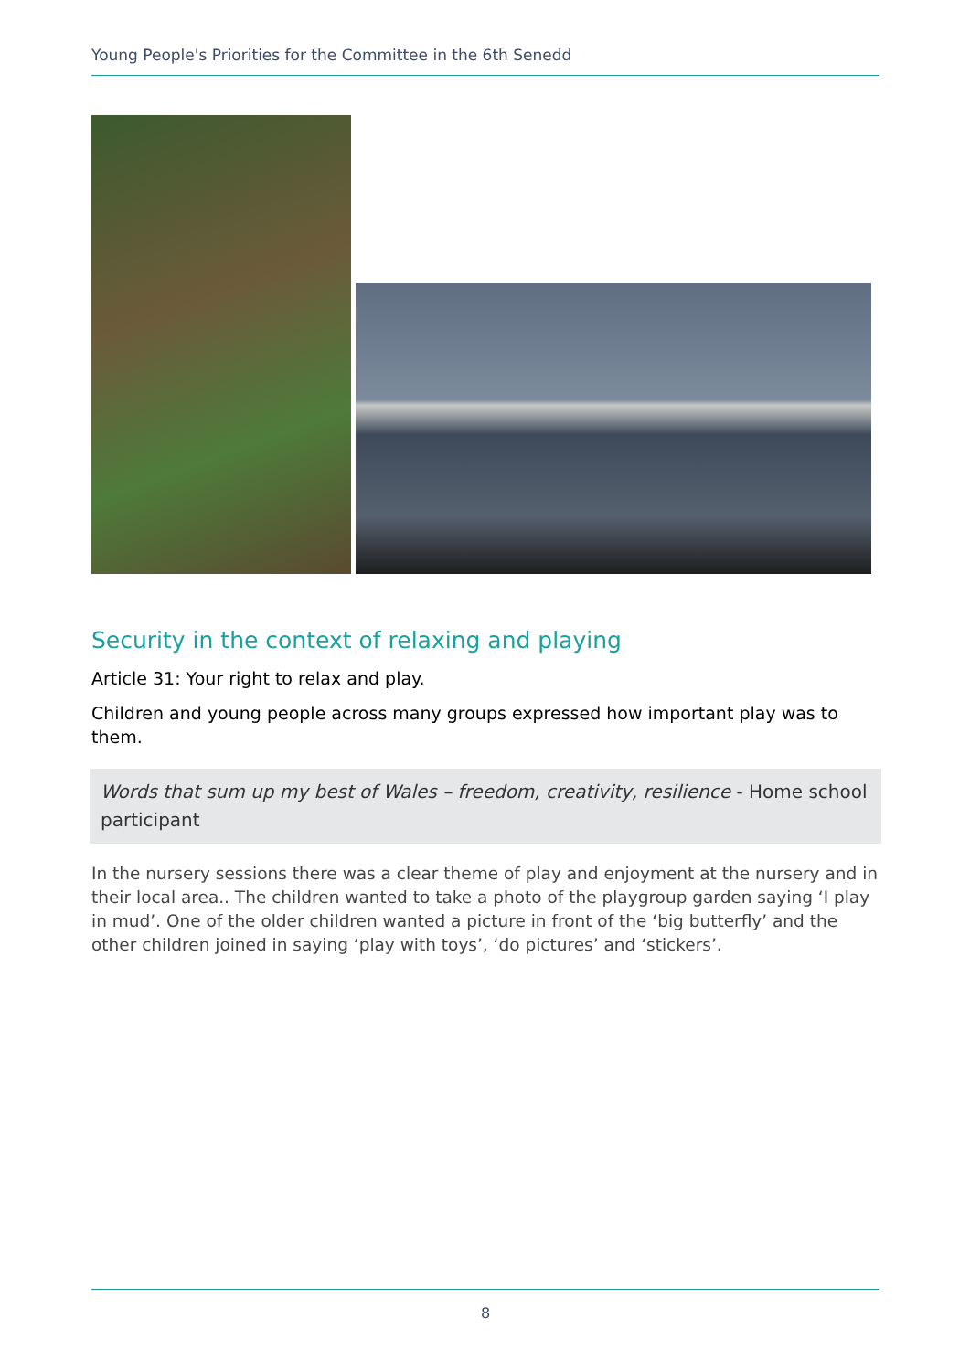Young People's Priorities for the Committee in the 6th Senedd
Security in the context of relaxing and playing
Article 31: Your right to relax and play.
Children and young people across many groups expressed how important play was to them.
Words that sum up my best of Wales – freedom, creativity, resilience - Home school participant
In the nursery sessions there was a clear theme of play and enjoyment at the nursery and in their local area.. The children wanted to take a photo of the playgroup garden saying ‘I play in mud’. One of the older children wanted a picture in front of the ‘big butterfly’ and the other children joined in saying ‘play with toys’, ‘do pictures’ and ‘stickers’.
8